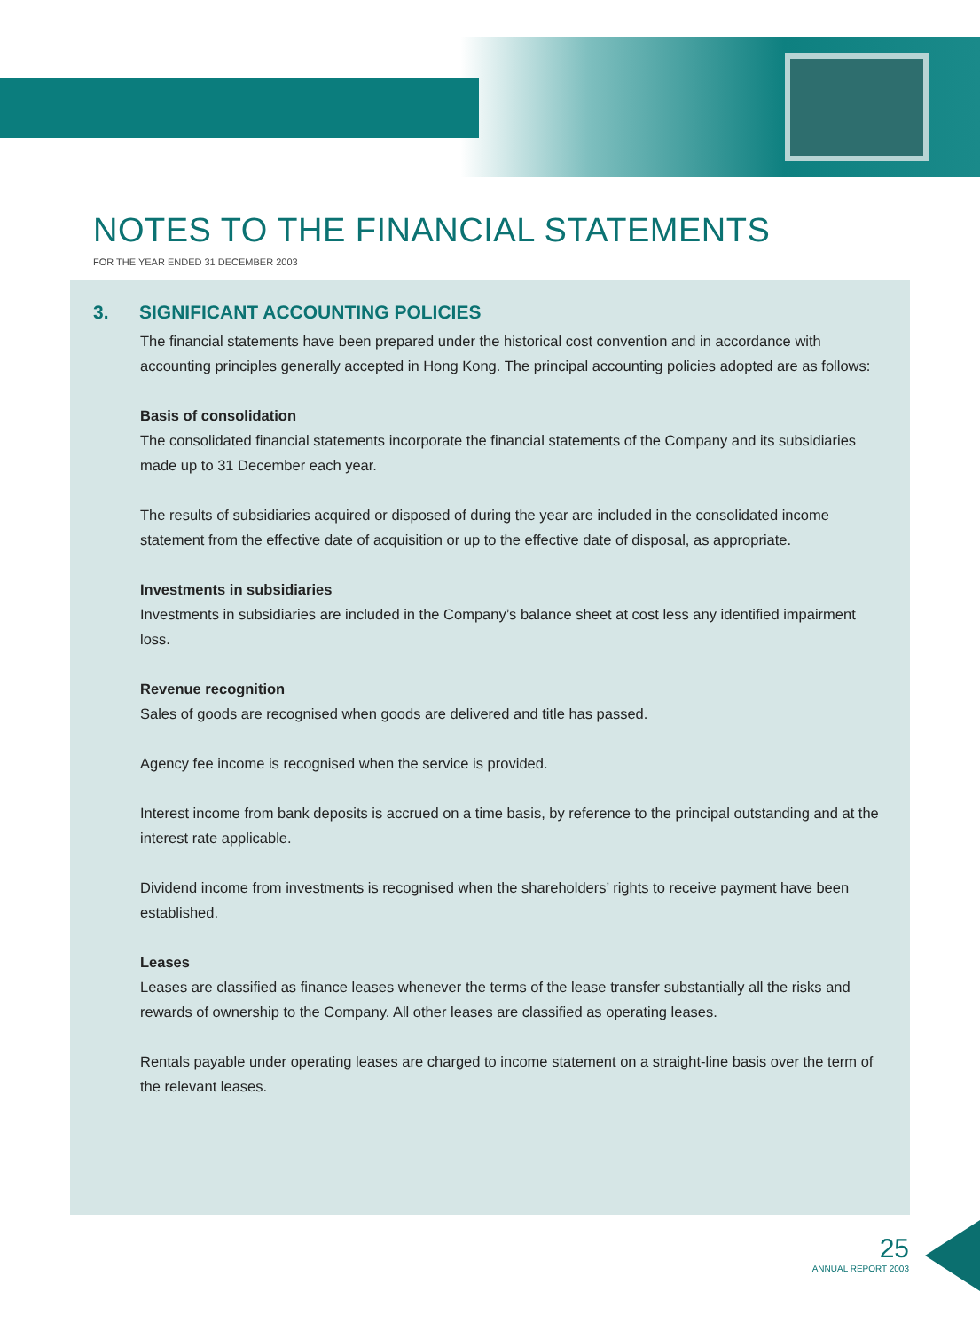NOTES TO THE FINANCIAL STATEMENTS
FOR THE YEAR ENDED 31 DECEMBER 2003
3. SIGNIFICANT ACCOUNTING POLICIES
The financial statements have been prepared under the historical cost convention and in accordance with accounting principles generally accepted in Hong Kong. The principal accounting policies adopted are as follows:
Basis of consolidation
The consolidated financial statements incorporate the financial statements of the Company and its subsidiaries made up to 31 December each year.
The results of subsidiaries acquired or disposed of during the year are included in the consolidated income statement from the effective date of acquisition or up to the effective date of disposal, as appropriate.
Investments in subsidiaries
Investments in subsidiaries are included in the Company’s balance sheet at cost less any identified impairment loss.
Revenue recognition
Sales of goods are recognised when goods are delivered and title has passed.
Agency fee income is recognised when the service is provided.
Interest income from bank deposits is accrued on a time basis, by reference to the principal outstanding and at the interest rate applicable.
Dividend income from investments is recognised when the shareholders’ rights to receive payment have been established.
Leases
Leases are classified as finance leases whenever the terms of the lease transfer substantially all the risks and rewards of ownership to the Company. All other leases are classified as operating leases.
Rentals payable under operating leases are charged to income statement on a straight-line basis over the term of the relevant leases.
25
ANNUAL REPORT 2003